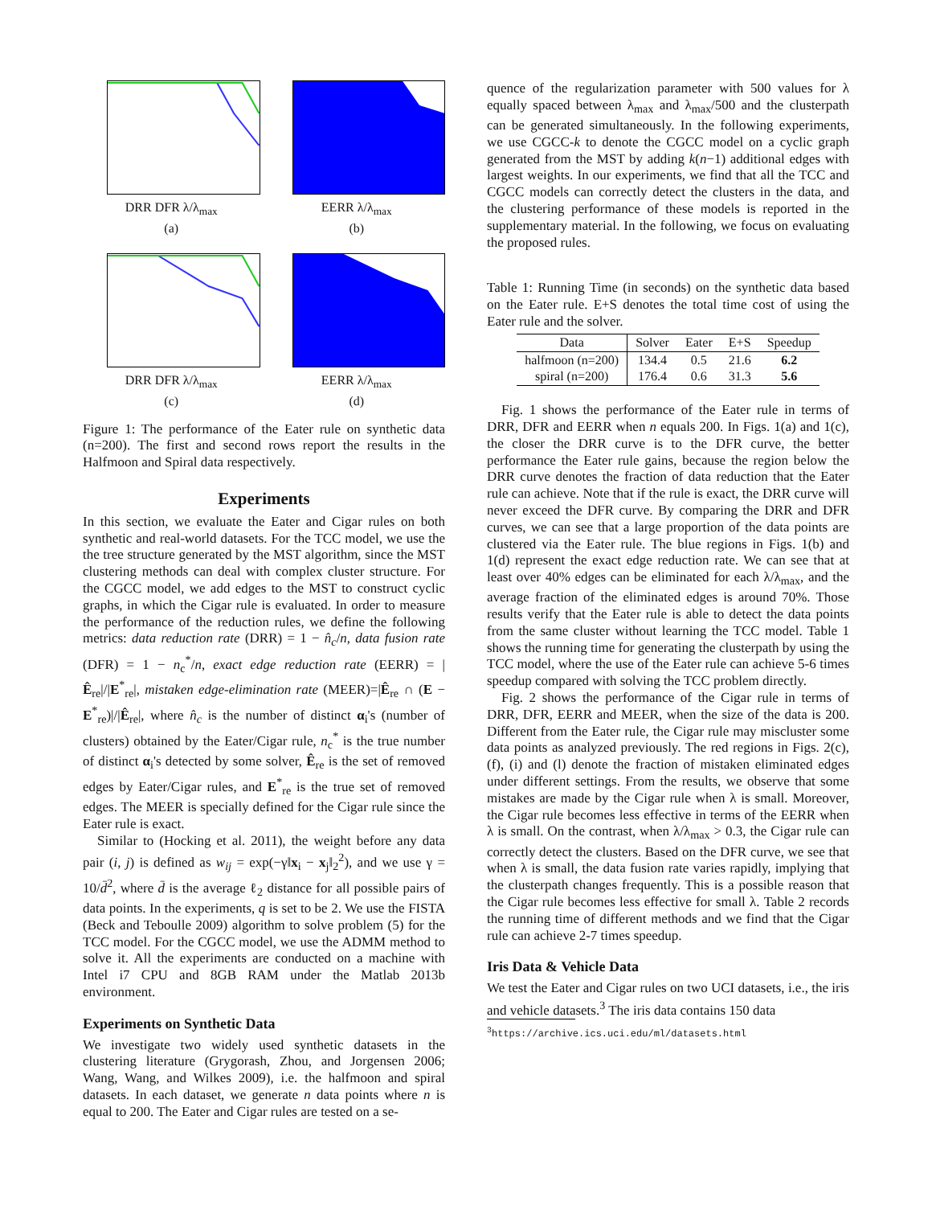DRR DFR λ/λ<sub>max</sub>
(a)
EERR λ/λ<sub>max</sub>
(b)
DRR DFR λ/λ<sub>max</sub>
(c)
EERR λ/λ<sub>max</sub>
(d)
Figure 1: The performance of the Eater rule on synthetic data (n=200). The first and second rows report the results in the Halfmoon and Spiral data respectively.
Experiments
In this section, we evaluate the Eater and Cigar rules on both synthetic and real-world datasets. For the TCC model, we use the the tree structure generated by the MST algorithm, since the MST clustering methods can deal with complex cluster structure. For the CGCC model, we add edges to the MST to construct cyclic graphs, in which the Cigar rule is evaluated. In order to measure the performance of the reduction rules, we define the following metrics: data reduction rate (DRR) = 1 − n̂<sub>c</sub>/n, data fusion rate (DFR) = 1 − n<sub>c</sub><sup>*</sup>/n, exact edge reduction rate (EERR) = |Ê<sub>re</sub>|/|E<sup>*</sup><sub>re</sub>|, mistaken edge-elimination rate (MEER)=|Ê<sub>re</sub> ∩ (E − E<sup>*</sup><sub>re</sub>)|/|Ê<sub>re</sub>|, where n̂<sub>c</sub> is the number of distinct α<sub>i</sub>'s (number of clusters) obtained by the Eater/Cigar rule, n<sub>c</sub><sup>*</sup> is the true number of distinct α<sub>i</sub>'s detected by some solver, Ê<sub>re</sub> is the set of removed edges by Eater/Cigar rules, and E<sup>*</sup><sub>re</sub> is the true set of removed edges. The MEER is specially defined for the Cigar rule since the Eater rule is exact.
Similar to (Hocking et al. 2011), the weight before any data pair (i, j) is defined as w<sub>ij</sub> = exp(−γ‖x<sub>i</sub> − x<sub>j</sub>‖<sub>2</sub><sup>2</sup>), and we use γ = 10/d̄<sup>2</sup>, where d̄ is the average ℓ<sub>2</sub> distance for all possible pairs of data points. In the experiments, q is set to be 2. We use the FISTA (Beck and Teboulle 2009) algorithm to solve problem (5) for the TCC model. For the CGCC model, we use the ADMM method to solve it. All the experiments are conducted on a machine with Intel i7 CPU and 8GB RAM under the Matlab 2013b environment.
Experiments on Synthetic Data
We investigate two widely used synthetic datasets in the clustering literature (Grygorash, Zhou, and Jorgensen 2006; Wang, Wang, and Wilkes 2009), i.e. the halfmoon and spiral datasets. In each dataset, we generate n data points where n is equal to 200. The Eater and Cigar rules are tested on a se-
quence of the regularization parameter with 500 values for λ equally spaced between λ<sub>max</sub> and λ<sub>max</sub>/500 and the clusterpath can be generated simultaneously. In the following experiments, we use CGCC-k to denote the CGCC model on a cyclic graph generated from the MST by adding k(n−1) additional edges with largest weights. In our experiments, we find that all the TCC and CGCC models can correctly detect the clusters in the data, and the clustering performance of these models is reported in the supplementary material. In the following, we focus on evaluating the proposed rules.
Table 1: Running Time (in seconds) on the synthetic data based on the Eater rule. E+S denotes the total time cost of using the Eater rule and the solver.
| Data | Solver | Eater | E+S | Speedup |
| --- | --- | --- | --- | --- |
| halfmoon (n=200) | 134.4 | 0.5 | 21.6 | 6.2 |
| spiral (n=200) | 176.4 | 0.6 | 31.3 | 5.6 |
Fig. 1 shows the performance of the Eater rule in terms of DRR, DFR and EERR when n equals 200. In Figs. 1(a) and 1(c), the closer the DRR curve is to the DFR curve, the better performance the Eater rule gains, because the region below the DRR curve denotes the fraction of data reduction that the Eater rule can achieve. Note that if the rule is exact, the DRR curve will never exceed the DFR curve. By comparing the DRR and DFR curves, we can see that a large proportion of the data points are clustered via the Eater rule. The blue regions in Figs. 1(b) and 1(d) represent the exact edge reduction rate. We can see that at least over 40% edges can be eliminated for each λ/λ<sub>max</sub>, and the average fraction of the eliminated edges is around 70%. Those results verify that the Eater rule is able to detect the data points from the same cluster without learning the TCC model. Table 1 shows the running time for generating the clusterpath by using the TCC model, where the use of the Eater rule can achieve 5-6 times speedup compared with solving the TCC problem directly.
Fig. 2 shows the performance of the Cigar rule in terms of DRR, DFR, EERR and MEER, when the size of the data is 200. Different from the Eater rule, the Cigar rule may miscluster some data points as analyzed previously. The red regions in Figs. 2(c), (f), (i) and (l) denote the fraction of mistaken eliminated edges under different settings. From the results, we observe that some mistakes are made by the Cigar rule when λ is small. Moreover, the Cigar rule becomes less effective in terms of the EERR when λ is small. On the contrast, when λ/λ<sub>max</sub> > 0.3, the Cigar rule can correctly detect the clusters. Based on the DFR curve, we see that when λ is small, the data fusion rate varies rapidly, implying that the clusterpath changes frequently. This is a possible reason that the Cigar rule becomes less effective for small λ. Table 2 records the running time of different methods and we find that the Cigar rule can achieve 2-7 times speedup.
Iris Data & Vehicle Data
We test the Eater and Cigar rules on two UCI datasets, i.e., the iris and vehicle datasets.<sup>3</sup> The iris data contains 150 data
<sup>3</sup> https://archive.ics.uci.edu/ml/datasets.html